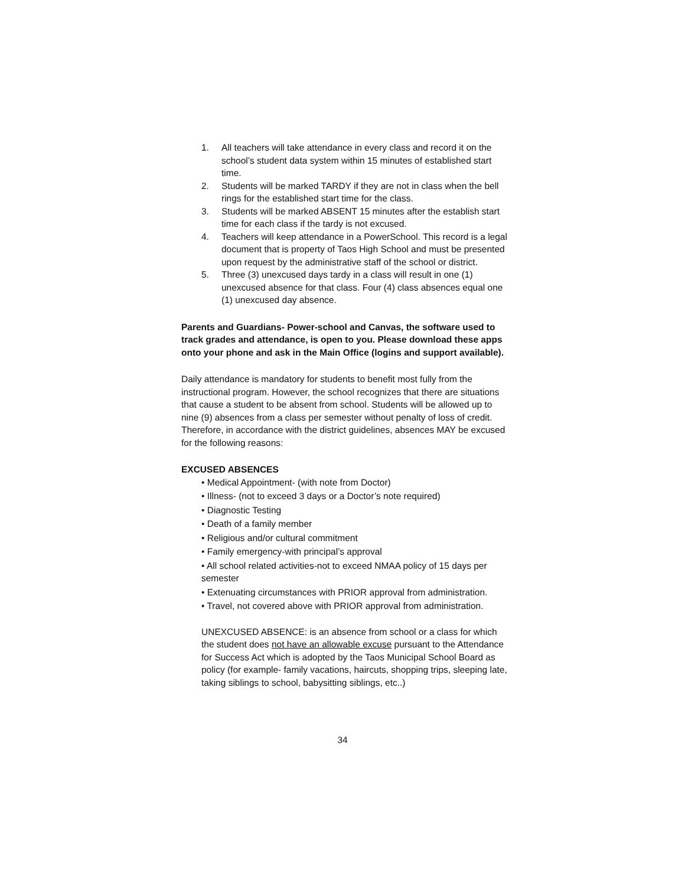1. All teachers will take attendance in every class and record it on the school’s student data system within 15 minutes of established start time.
2. Students will be marked TARDY if they are not in class when the bell rings for the established start time for the class.
3. Students will be marked ABSENT 15 minutes after the establish start time for each class if the tardy is not excused.
4. Teachers will keep attendance in a PowerSchool. This record is a legal document that is property of Taos High School and must be presented upon request by the administrative staff of the school or district.
5. Three (3) unexcused days tardy in a class will result in one (1) unexcused absence for that class. Four (4) class absences equal one (1) unexcused day absence.
Parents and Guardians- Power-school and Canvas, the software used to track grades and attendance, is open to you. Please download these apps onto your phone and ask in the Main Office (logins and support available).
Daily attendance is mandatory for students to benefit most fully from the instructional program. However, the school recognizes that there are situations that cause a student to be absent from school. Students will be allowed up to nine (9) absences from a class per semester without penalty of loss of credit. Therefore, in accordance with the district guidelines, absences MAY be excused for the following reasons:
EXCUSED ABSENCES
• Medical Appointment- (with note from Doctor)
• Illness- (not to exceed 3 days or a Doctor’s note required)
• Diagnostic Testing
• Death of a family member
• Religious and/or cultural commitment
• Family emergency-with principal’s approval
• All school related activities-not to exceed NMAA policy of 15 days per semester
• Extenuating circumstances with PRIOR approval from administration.
• Travel, not covered above with PRIOR approval from administration.
UNEXCUSED ABSENCE: is an absence from school or a class for which the student does not have an allowable excuse pursuant to the Attendance for Success Act which is adopted by the Taos Municipal School Board as policy (for example- family vacations, haircuts, shopping trips, sleeping late, taking siblings to school, babysitting siblings, etc..)
34